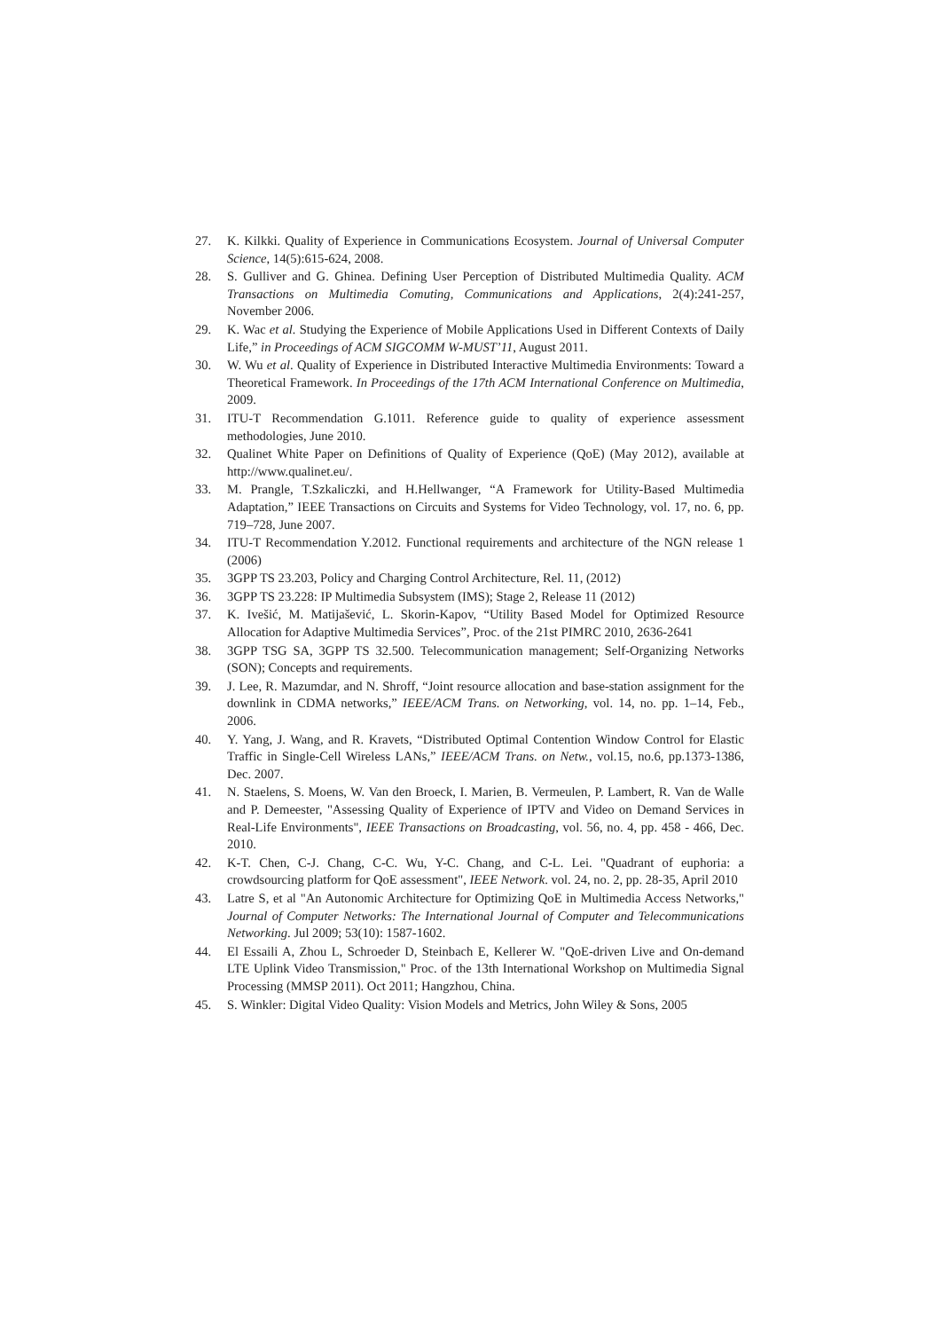27. K. Kilkki. Quality of Experience in Communications Ecosystem. Journal of Universal Computer Science, 14(5):615-624, 2008.
28. S. Gulliver and G. Ghinea. Defining User Perception of Distributed Multimedia Quality. ACM Transactions on Multimedia Comuting, Communications and Applications, 2(4):241-257, November 2006.
29. K. Wac et al. Studying the Experience of Mobile Applications Used in Different Contexts of Daily Life,” in Proceedings of ACM SIGCOMM W-MUST’11, August 2011.
30. W. Wu et al. Quality of Experience in Distributed Interactive Multimedia Environments: Toward a Theoretical Framework. In Proceedings of the 17th ACM International Conference on Multimedia, 2009.
31. ITU-T Recommendation G.1011. Reference guide to quality of experience assessment methodologies, June 2010.
32. Qualinet White Paper on Definitions of Quality of Experience (QoE) (May 2012), available at http://www.qualinet.eu/.
33. M. Prangle, T.Szkaliczki, and H.Hellwanger, “A Framework for Utility-Based Multimedia Adaptation,” IEEE Transactions on Circuits and Systems for Video Technology, vol. 17, no. 6, pp. 719–728, June 2007.
34. ITU-T Recommendation Y.2012. Functional requirements and architecture of the NGN release 1 (2006)
35. 3GPP TS 23.203, Policy and Charging Control Architecture, Rel. 11, (2012)
36. 3GPP TS 23.228: IP Multimedia Subsystem (IMS); Stage 2, Release 11 (2012)
37. K. Ivešić, M. Matijašević, L. Skorin-Kapov, “Utility Based Model for Optimized Resource Allocation for Adaptive Multimedia Services”, Proc. of the 21st PIMRC 2010, 2636-2641
38. 3GPP TSG SA, 3GPP TS 32.500. Telecommunication management; Self-Organizing Networks (SON); Concepts and requirements.
39. J. Lee, R. Mazumdar, and N. Shroff, “Joint resource allocation and base-station assignment for the downlink in CDMA networks,” IEEE/ACM Trans. on Networking, vol. 14, no. pp. 1–14, Feb., 2006.
40. Y. Yang, J. Wang, and R. Kravets, “Distributed Optimal Contention Window Control for Elastic Traffic in Single-Cell Wireless LANs,” IEEE/ACM Trans. on Netw., vol.15, no.6, pp.1373-1386, Dec. 2007.
41. N. Staelens, S. Moens, W. Van den Broeck, I. Marien, B. Vermeulen, P. Lambert, R. Van de Walle and P. Demeester, "Assessing Quality of Experience of IPTV and Video on Demand Services in Real-Life Environments", IEEE Transactions on Broadcasting, vol. 56, no. 4, pp. 458 - 466, Dec. 2010.
42. K-T. Chen, C-J. Chang, C-C. Wu, Y-C. Chang, and C-L. Lei. "Quadrant of euphoria: a crowdsourcing platform for QoE assessment", IEEE Network. vol. 24, no. 2, pp. 28-35, April 2010
43. Latre S, et al "An Autonomic Architecture for Optimizing QoE in Multimedia Access Networks," Journal of Computer Networks: The International Journal of Computer and Telecommunications Networking. Jul 2009; 53(10): 1587-1602.
44. El Essaili A, Zhou L, Schroeder D, Steinbach E, Kellerer W. "QoE-driven Live and On-demand LTE Uplink Video Transmission," Proc. of the 13th International Workshop on Multimedia Signal Processing (MMSP 2011). Oct 2011; Hangzhou, China.
45. S. Winkler: Digital Video Quality: Vision Models and Metrics, John Wiley & Sons, 2005